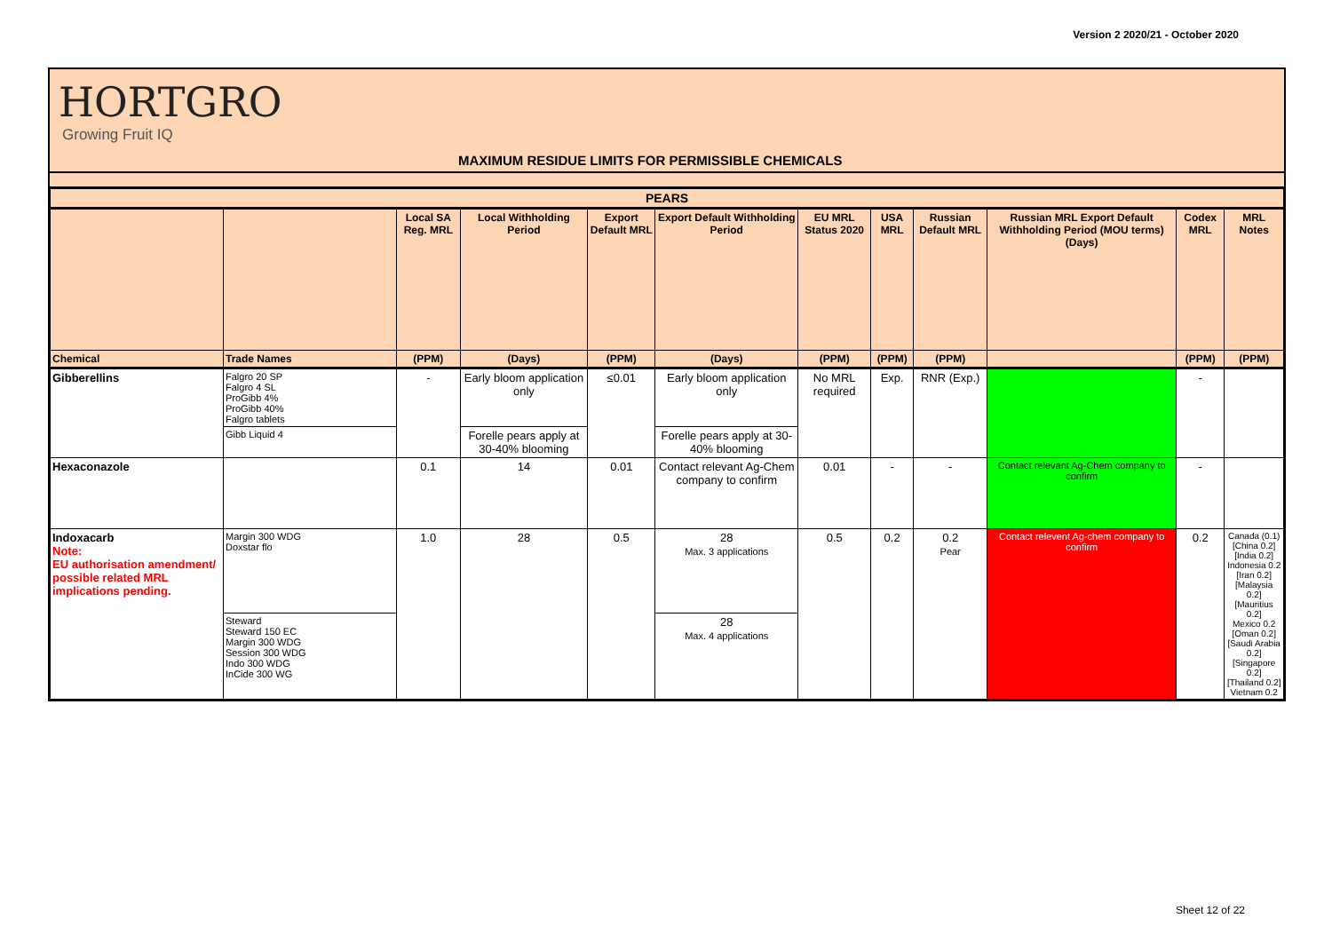Version 2 2020/21 - October 2020
HORTGRO
Growing Fruit IQ
MAXIMUM RESIDUE LIMITS FOR PERMISSIBLE CHEMICALS
| PEARS | | | | | | | | | | | |
| --- | --- | --- | --- | --- | --- | --- | --- | --- | --- | --- | --- |
| | | Local SA Reg. MRL | Local Withholding Period | Export Default MRL | Export Default Withholding Period | EU MRL Status 2020 | USA MRL | Russian Default MRL | Russian MRL Export Default Withholding Period (MOU terms) (Days) | Codex MRL | MRL Notes |
| Chemical | Trade Names | (PPM) | (Days) | (PPM) | (Days) | (PPM) | (PPM) | (PPM) | | (PPM) | (PPM) |
| Gibberellins | Falgro 20 SP Falgro 4 SL ProGibb 4% ProGibb 40% Falgro tablets | - | Early bloom application only | ≤0.01 | Early bloom application only | No MRL required | Exp. | RNR (Exp.) | | - | |
| | Gibb Liquid 4 | | Forelle pears apply at 30-40% blooming | | Forelle pears apply at 30-40% blooming | | | | | | |
| Hexaconazole | | 0.1 | 14 | 0.01 | Contact relevant Ag-Chem company to confirm | 0.01 | - | - | Contact relevant Ag-Chem company to confirm | - | |
| Indoxacarb Note: EU authorisation amendment/ possible related MRL implications pending. | Margin 300 WDG Doxstar flo | 1.0 | 28 | 0.5 | 28 Max. 3 applications | 0.5 | 0.2 | 0.2 Pear | Contact relevent Ag-chem company to confirm | 0.2 | Canada (0.1) [China 0.2] [India 0.2] Indonesia 0.2 [Iran 0.2] [Malaysia 0.2] [Mauritius 0.2] Mexico 0.2 [Oman 0.2] [Saudi Arabia 0.2] [Singapore 0.2] [Thailand 0.2] Vietnam 0.2 |
| | Steward Steward 150 EC Margin 300 WDG Session 300 WDG Indo 300 WDG InCide 300 WG | | | | 28 Max. 4 applications | | | | | | |
Sheet 12 of 22